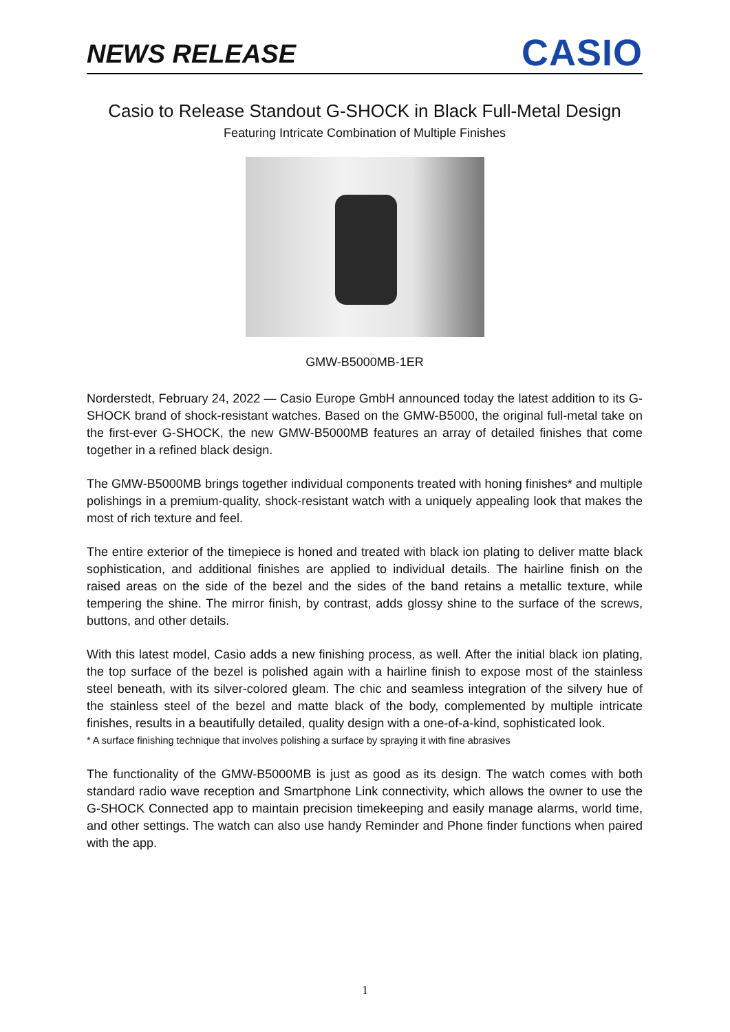NEWS RELEASE
CASIO
Casio to Release Standout G-SHOCK in Black Full-Metal Design
Featuring Intricate Combination of Multiple Finishes
GMW-B5000MB-1ER
Norderstedt, February 24, 2022 — Casio Europe GmbH announced today the latest addition to its G-SHOCK brand of shock-resistant watches. Based on the GMW-B5000, the original full-metal take on the first-ever G-SHOCK, the new GMW-B5000MB features an array of detailed finishes that come together in a refined black design.
The GMW-B5000MB brings together individual components treated with honing finishes* and multiple polishings in a premium-quality, shock-resistant watch with a uniquely appealing look that makes the most of rich texture and feel.
The entire exterior of the timepiece is honed and treated with black ion plating to deliver matte black sophistication, and additional finishes are applied to individual details. The hairline finish on the raised areas on the side of the bezel and the sides of the band retains a metallic texture, while tempering the shine. The mirror finish, by contrast, adds glossy shine to the surface of the screws, buttons, and other details.
With this latest model, Casio adds a new finishing process, as well. After the initial black ion plating, the top surface of the bezel is polished again with a hairline finish to expose most of the stainless steel beneath, with its silver-colored gleam. The chic and seamless integration of the silvery hue of the stainless steel of the bezel and matte black of the body, complemented by multiple intricate finishes, results in a beautifully detailed, quality design with a one-of-a-kind, sophisticated look.
* A surface finishing technique that involves polishing a surface by spraying it with fine abrasives
The functionality of the GMW-B5000MB is just as good as its design. The watch comes with both standard radio wave reception and Smartphone Link connectivity, which allows the owner to use the G-SHOCK Connected app to maintain precision timekeeping and easily manage alarms, world time, and other settings. The watch can also use handy Reminder and Phone finder functions when paired with the app.
1